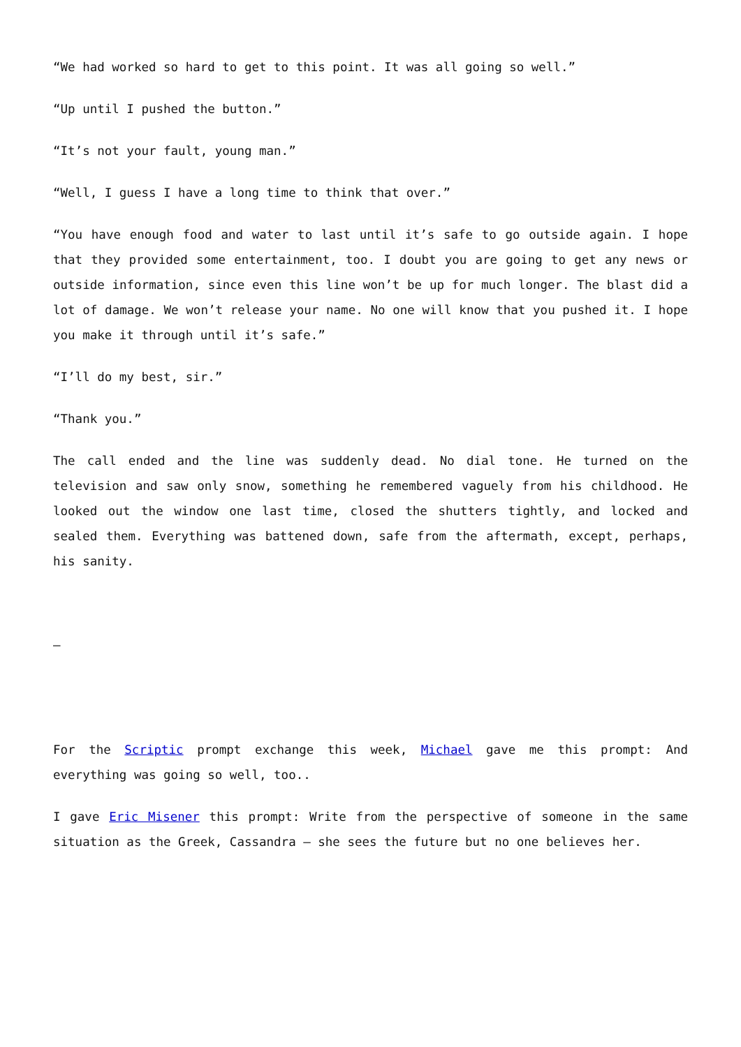“We had worked so hard to get to this point. It was all going so well.”
“Up until I pushed the button.”
“It’s not your fault, young man.”
“Well, I guess I have a long time to think that over.”
“You have enough food and water to last until it’s safe to go outside again. I hope that they provided some entertainment, too. I doubt you are going to get any news or outside information, since even this line won’t be up for much longer. The blast did a lot of damage. We won’t release your name. No one will know that you pushed it. I hope you make it through until it’s safe.”
“I’ll do my best, sir.”
“Thank you.”
The call ended and the line was suddenly dead. No dial tone. He turned on the television and saw only snow, something he remembered vaguely from his childhood. He looked out the window one last time, closed the shutters tightly, and locked and sealed them. Everything was battened down, safe from the aftermath, except, perhaps, his sanity.
–
For the Scriptic prompt exchange this week, Michael gave me this prompt: And everything was going so well, too..
I gave Eric Misener this prompt: Write from the perspective of someone in the same situation as the Greek, Cassandra – she sees the future but no one believes her.